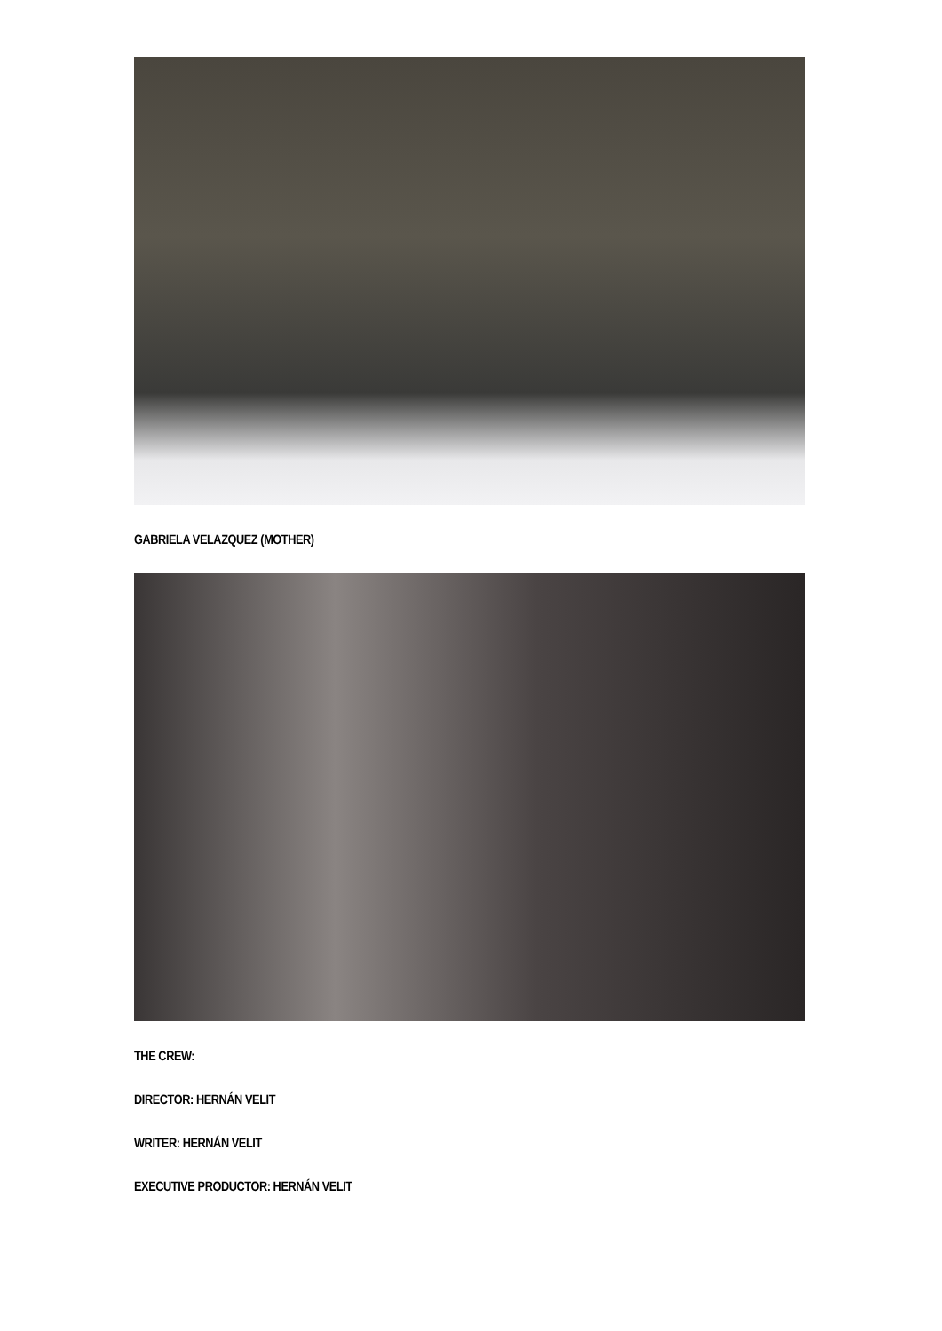GABRIELA VELAZQUEZ (MOTHER)
THE CREW:
DIRECTOR: HERNÁN VELIT
WRITER: HERNÁN VELIT
EXECUTIVE PRODUCTOR: HERNÁN VELIT